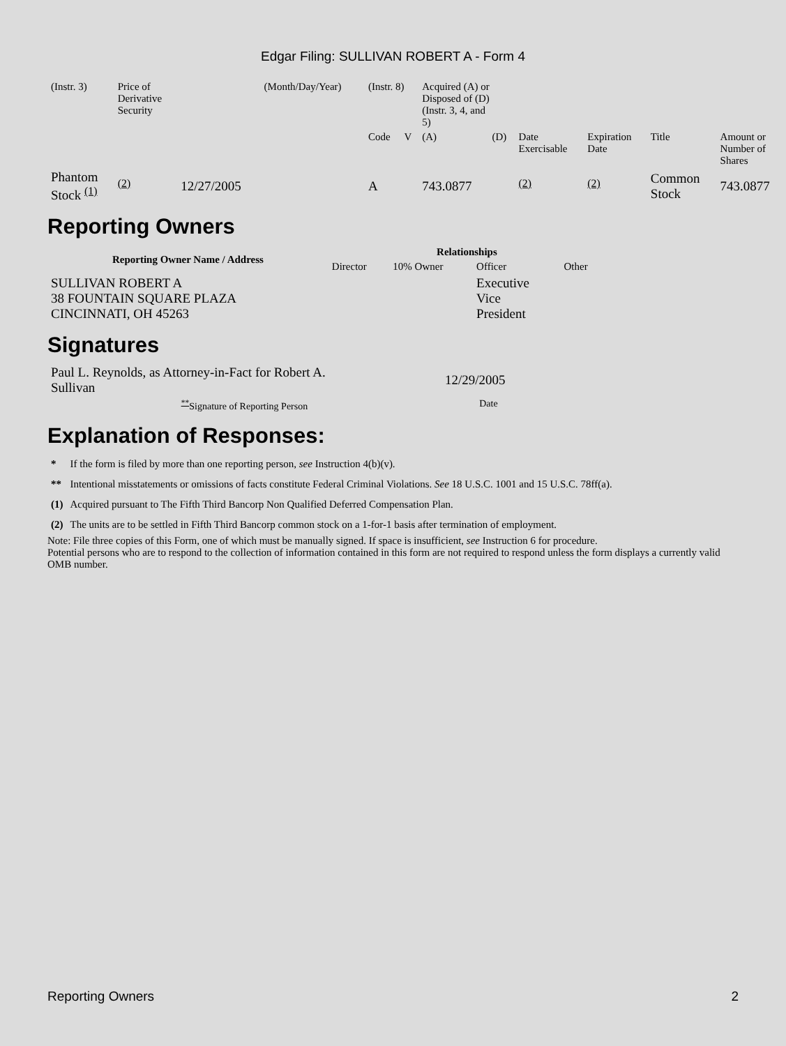Edgar Filing: SULLIVAN ROBERT A - Form 4
| (Instr. 3) | Price of Derivative Security | | (Month/Day/Year) | (Instr. 8) | | Acquired (A) or Disposed of (D) (Instr. 3, 4, and 5) | | | | | |
| | | | | Code | V | (A) | (D) | Date Exercisable | Expiration Date | Title | Amount or Number of Shares |
| Phantom Stock <sup>(1)</sup> | <sup>(2)</sup> | 12/27/2005 | | A | | 743.0877 | | <sup>(2)</sup> | <sup>(2)</sup> | Common Stock | 743.0877 |
Reporting Owners
| Reporting Owner Name / Address | Relationships | | | |
| --- | --- | --- | --- | --- |
| | Director | 10% Owner | Officer | Other |
| SULLIVAN ROBERT A 38 FOUNTAIN SQUARE PLAZA CINCINNATI, OH 45263 | | | Executive Vice President | |
Signatures
| Paul L. Reynolds, as Attorney-in-Fact for Robert A. Sullivan | 12/29/2005 |
| <sup>**</sup> Signature of Reporting Person | Date |
Explanation of Responses:
| * | If the form is filed by more than one reporting person, see Instruction 4(b)(v). |
| ** | Intentional misstatements or omissions of facts constitute Federal Criminal Violations. See 18 U.S.C. 1001 and 15 U.S.C. 78ff(a). |
| (1) | Acquired pursuant to The Fifth Third Bancorp Non Qualified Deferred Compensation Plan. |
| (2) | The units are to be settled in Fifth Third Bancorp common stock on a 1-for-1 basis after termination of employment. |
Note: File three copies of this Form, one of which must be manually signed. If space is insufficient, see Instruction 6 for procedure.
Potential persons who are to respond to the collection of information contained in this form are not required to respond unless the form displays a currently valid OMB number.
Reporting Owners 2